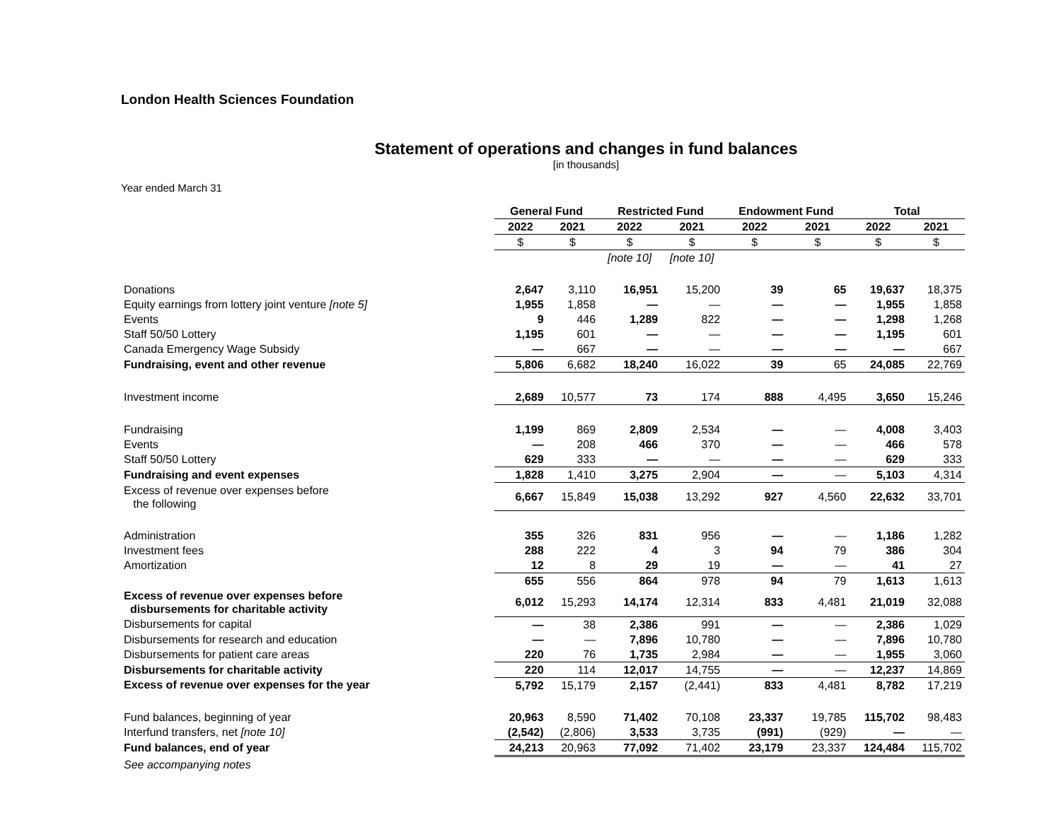London Health Sciences Foundation
Statement of operations and changes in fund balances
[in thousands]
Year ended March 31
| | General Fund | | Restricted Fund | | Endowment Fund | | Total | |
| --- | --- | --- | --- | --- | --- | --- | --- | --- |
| | 2022 | 2021 | 2022 | 2021 | 2022 | 2021 | 2022 | 2021 |
| | $ | $ | $ | $ | $ | $ | $ | $ |
| | | | [note 10] | [note 10] | | | | |
| Donations | 2,647 | 3,110 | 16,951 | 15,200 | 39 | 65 | 19,637 | 18,375 |
| Equity earnings from lottery joint venture [note 5] | 1,955 | 1,858 | — | — | — | — | 1,955 | 1,858 |
| Events | 9 | 446 | 1,289 | 822 | — | — | 1,298 | 1,268 |
| Staff 50/50 Lottery | 1,195 | 601 | — | — | — | — | 1,195 | 601 |
| Canada Emergency Wage Subsidy | — | 667 | — | — | — | — | — | 667 |
| Fundraising, event and other revenue | 5,806 | 6,682 | 18,240 | 16,022 | 39 | 65 | 24,085 | 22,769 |
| Investment income | 2,689 | 10,577 | 73 | 174 | 888 | 4,495 | 3,650 | 15,246 |
| Fundraising | 1,199 | 869 | 2,809 | 2,534 | — | — | 4,008 | 3,403 |
| Events | — | 208 | 466 | 370 | — | — | 466 | 578 |
| Staff 50/50 Lottery | 629 | 333 | — | — | — | — | 629 | 333 |
| Fundraising and event expenses | 1,828 | 1,410 | 3,275 | 2,904 | — | — | 5,103 | 4,314 |
| Excess of revenue over expenses before the following | 6,667 | 15,849 | 15,038 | 13,292 | 927 | 4,560 | 22,632 | 33,701 |
| Administration | 355 | 326 | 831 | 956 | — | — | 1,186 | 1,282 |
| Investment fees | 288 | 222 | 4 | 3 | 94 | 79 | 386 | 304 |
| Amortization | 12 | 8 | 29 | 19 | — | — | 41 | 27 |
| | 655 | 556 | 864 | 978 | 94 | 79 | 1,613 | 1,613 |
| Excess of revenue over expenses before disbursements for charitable activity | 6,012 | 15,293 | 14,174 | 12,314 | 833 | 4,481 | 21,019 | 32,088 |
| Disbursements for capital | — | 38 | 2,386 | 991 | — | — | 2,386 | 1,029 |
| Disbursements for research and education | — | — | 7,896 | 10,780 | — | — | 7,896 | 10,780 |
| Disbursements for patient care areas | 220 | 76 | 1,735 | 2,984 | — | — | 1,955 | 3,060 |
| Disbursements for charitable activity | 220 | 114 | 12,017 | 14,755 | — | — | 12,237 | 14,869 |
| Excess of revenue over expenses for the year | 5,792 | 15,179 | 2,157 | (2,441) | 833 | 4,481 | 8,782 | 17,219 |
| Fund balances, beginning of year | 20,963 | 8,590 | 71,402 | 70,108 | 23,337 | 19,785 | 115,702 | 98,483 |
| Interfund transfers, net [note 10] | (2,542) | (2,806) | 3,533 | 3,735 | (991) | (929) | — | — |
| Fund balances, end of year | 24,213 | 20,963 | 77,092 | 71,402 | 23,179 | 23,337 | 124,484 | 115,702 |
| See accompanying notes | | | | | | | | |